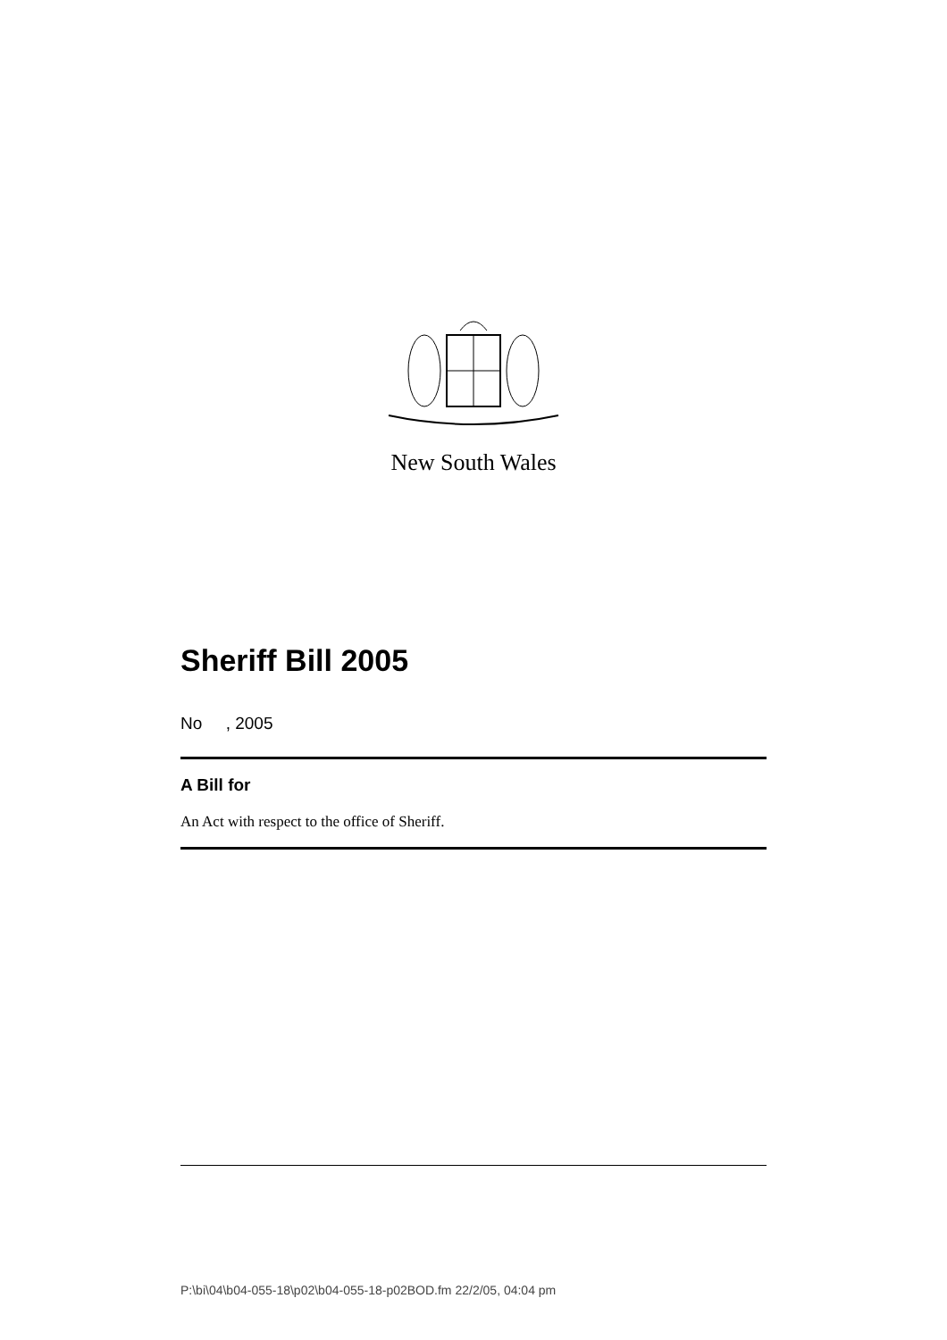New South Wales
Sheriff Bill 2005
No , 2005
A Bill for
An Act with respect to the office of Sheriff.
P:\bi\04\b04-055-18\p02\b04-055-18-p02BOD.fm 22/2/05, 04:04 pm